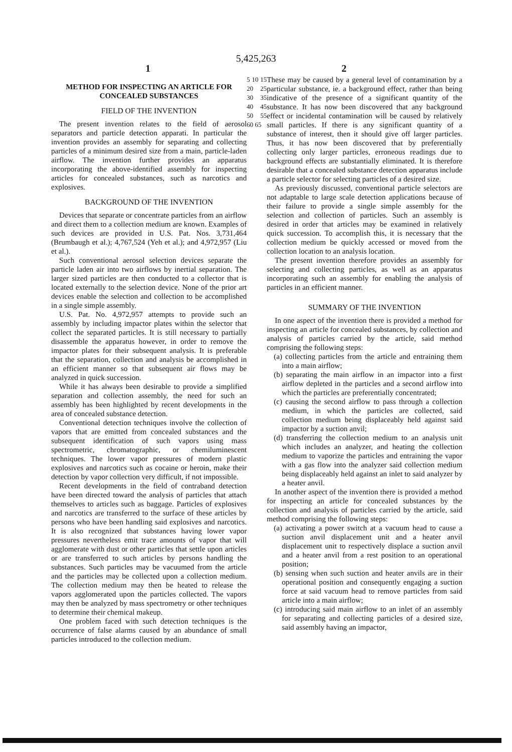5,425,263
1 2
METHOD FOR INSPECTING AN ARTICLE FOR CONCEALED SUBSTANCES
FIELD OF THE INVENTION
The present invention relates to the field of aerosol separators and particle detection apparati. In particular the invention provides an assembly for separating and collecting particles of a minimum desired size from a main, particle-laden airflow. The invention further provides an apparatus incorporating the above-identified assembly for inspecting articles for concealed substances, such as narcotics and explosives.
BACKGROUND OF THE INVENTION
Devices that separate or concentrate particles from an airflow and direct them to a collection medium are known. Examples of such devices are provided in U.S. Pat. Nos. 3,731,464 (Brumbaugh et al.); 4,767,524 (Yeh et al.); and 4,972,957 (Liu et al.).
Such conventional aerosol selection devices separate the particle laden air into two airflows by inertial separation. The larger sized particles are then conducted to a collector that is located externally to the selection device. None of the prior art devices enable the selection and collection to be accomplished in a single simple assembly.
U.S. Pat. No. 4,972,957 attempts to provide such an assembly by including impactor plates within the selector that collect the separated particles. It is still necessary to partially disassemble the apparatus however, in order to remove the impactor plates for their subsequent analysis. It is preferable that the separation, collection and analysis be accomplished in an efficient manner so that subsequent air flows may be analyzed in quick succession.
While it has always been desirable to provide a simplified separation and collection assembly, the need for such an assembly has been highlighted by recent developments in the area of concealed substance detection.
Conventional detection techniques involve the collection of vapors that are emitted from concealed substances and the subsequent identification of such vapors using mass spectrometric, chromatographic, or chemiluminescent techniques. The lower vapor pressures of modern plastic explosives and narcotics such as cocaine or heroin, make their detection by vapor collection very difficult, if not impossible.
Recent developments in the field of contraband detection have been directed toward the analysis of particles that attach themselves to articles such as baggage. Particles of explosives and narcotics are transferred to the surface of these articles by persons who have been handling said explosives and narcotics. It is also recognized that substances having lower vapor pressures nevertheless emit trace amounts of vapor that will agglomerate with dust or other particles that settle upon articles or are transferred to such articles by persons handling the substances. Such particles may be vacuumed from the article and the particles may be collected upon a collection medium. The collection medium may then be heated to release the vapors agglomerated upon the particles collected. The vapors may then be analyzed by mass spectrometry or other techniques to determine their chemical makeup.
One problem faced with such detection techniques is the occurrence of false alarms caused by an abundance of small particles introduced to the collection medium.
5 10 15 20 25 30 35 40 45 50 55 60 65
These may be caused by a general level of contamination by a particular substance, ie. a background effect, rather than being indicative of the presence of a significant quantity of the substance. It has now been discovered that any background effect or incidental contamination will be caused by relatively small particles. If there is any significant quantity of a substance of interest, then it should give off larger particles. Thus, it has now been discovered that by preferentially collecting only larger particles, erroneous readings due to background effects are substantially eliminated. It is therefore desirable that a concealed substance detection apparatus include a particle selector for selecting particles of a desired size.
As previously discussed, conventional particle selectors are not adaptable to large scale detection applications because of their failure to provide a single simple assembly for the selection and collection of particles. Such an assembly is desired in order that articles may be examined in relatively quick succession. To accomplish this, it is necessary that the collection medium be quickly accessed or moved from the collection location to an analysis location.
The present invention therefore provides an assembly for selecting and collecting particles, as well as an apparatus incorporating such an assembly for enabling the analysis of particles in an efficient manner.
SUMMARY OF THE INVENTION
In one aspect of the invention there is provided a method for inspecting an article for concealed substances, by collection and analysis of particles carried by the article, said method comprising the following steps:
(a) collecting particles from the article and entraining them into a main airflow;
(b) separating the main airflow in an impactor into a first airflow depleted in the particles and a second airflow into which the particles are preferentially concentrated;
(c) causing the second airflow to pass through a collection medium, in which the particles are collected, said collection medium being displaceably held against said impactor by a suction anvil;
(d) transferring the collection medium to an analysis unit which includes an analyzer, and heating the collection medium to vaporize the particles and entraining the vapor with a gas flow into the analyzer said collection medium being displaceably held against an inlet to said analyzer by a heater anvil.
In another aspect of the invention there is provided a method for inspecting an article for concealed substances by the collection and analysis of particles carried by the article, said method comprising the following steps:
(a) activating a power switch at a vacuum head to cause a suction anvil displacement unit and a heater anvil displacement unit to respectively displace a suction anvil and a heater anvil from a rest position to an operational position;
(b) sensing when such suction and heater anvils are in their operational position and consequently engaging a suction force at said vacuum head to remove particles from said article into a main airflow;
(c) introducing said main airflow to an inlet of an assembly for separating and collecting particles of a desired size, said assembly having an impactor,